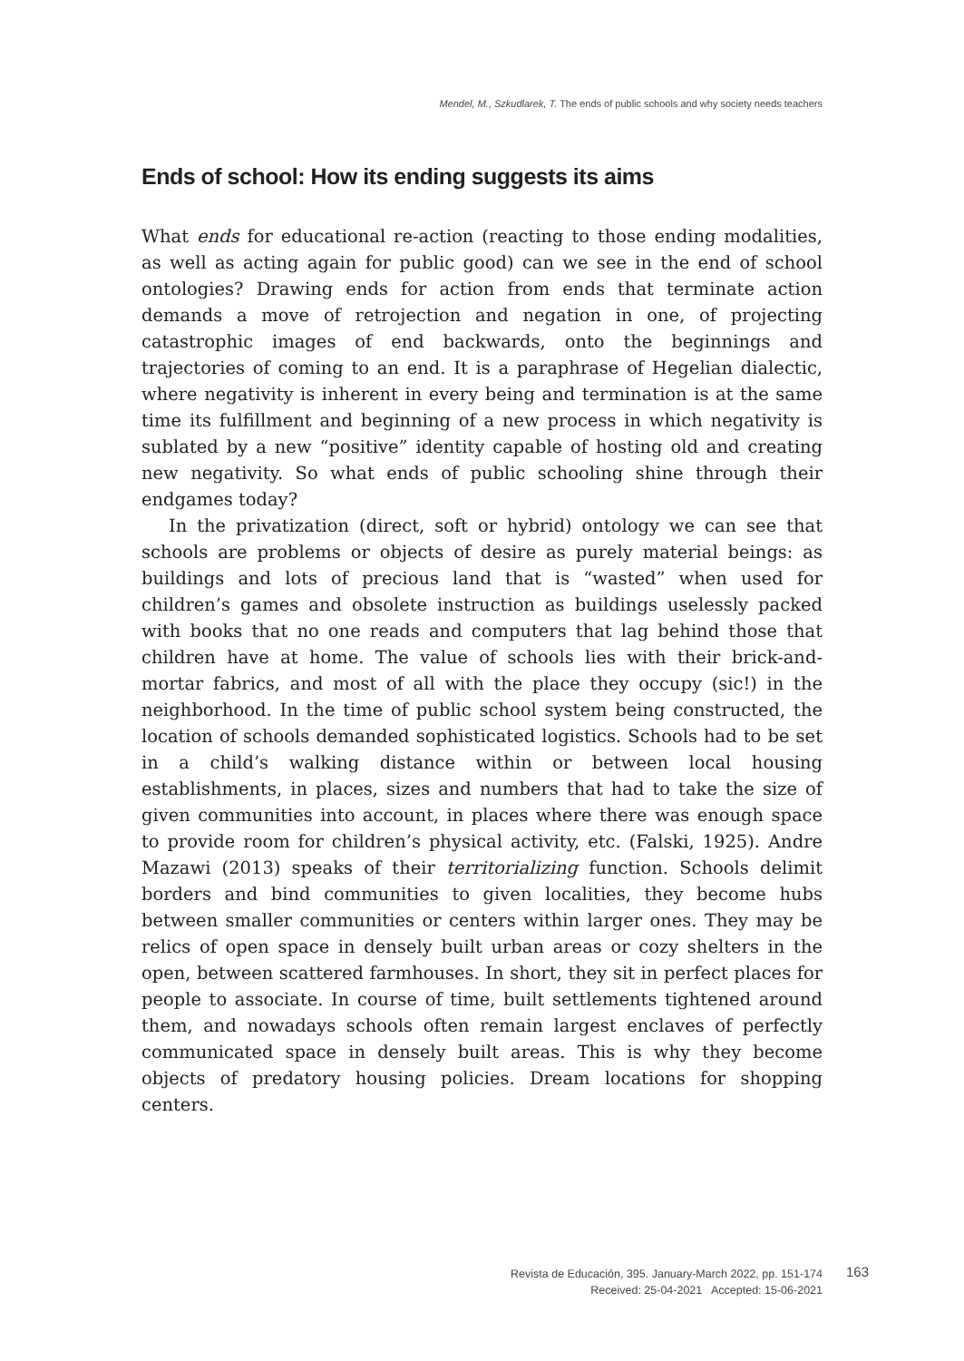Mendel, M., Szkudlarek, T. The ends of public schools and why society needs teachers
Ends of school: How its ending suggests its aims
What ends for educational re-action (reacting to those ending modalities, as well as acting again for public good) can we see in the end of school ontologies? Drawing ends for action from ends that terminate action demands a move of retrojection and negation in one, of projecting catastrophic images of end backwards, onto the beginnings and trajectories of coming to an end. It is a paraphrase of Hegelian dialectic, where negativity is inherent in every being and termination is at the same time its fulfillment and beginning of a new process in which negativity is sublated by a new “positive” identity capable of hosting old and creating new negativity. So what ends of public schooling shine through their endgames today?
In the privatization (direct, soft or hybrid) ontology we can see that schools are problems or objects of desire as purely material beings: as buildings and lots of precious land that is “wasted” when used for children’s games and obsolete instruction as buildings uselessly packed with books that no one reads and computers that lag behind those that children have at home. The value of schools lies with their brick-and-mortar fabrics, and most of all with the place they occupy (sic!) in the neighborhood. In the time of public school system being constructed, the location of schools demanded sophisticated logistics. Schools had to be set in a child’s walking distance within or between local housing establishments, in places, sizes and numbers that had to take the size of given communities into account, in places where there was enough space to provide room for children’s physical activity, etc. (Falski, 1925). Andre Mazawi (2013) speaks of their territorializing function. Schools delimit borders and bind communities to given localities, they become hubs between smaller communities or centers within larger ones. They may be relics of open space in densely built urban areas or cozy shelters in the open, between scattered farmhouses. In short, they sit in perfect places for people to associate. In course of time, built settlements tightened around them, and nowadays schools often remain largest enclaves of perfectly communicated space in densely built areas. This is why they become objects of predatory housing policies. Dream locations for shopping centers.
Revista de Educación, 395. January-March 2022, pp. 151-174
Received: 25-04-2021 Accepted: 15-06-2021
163